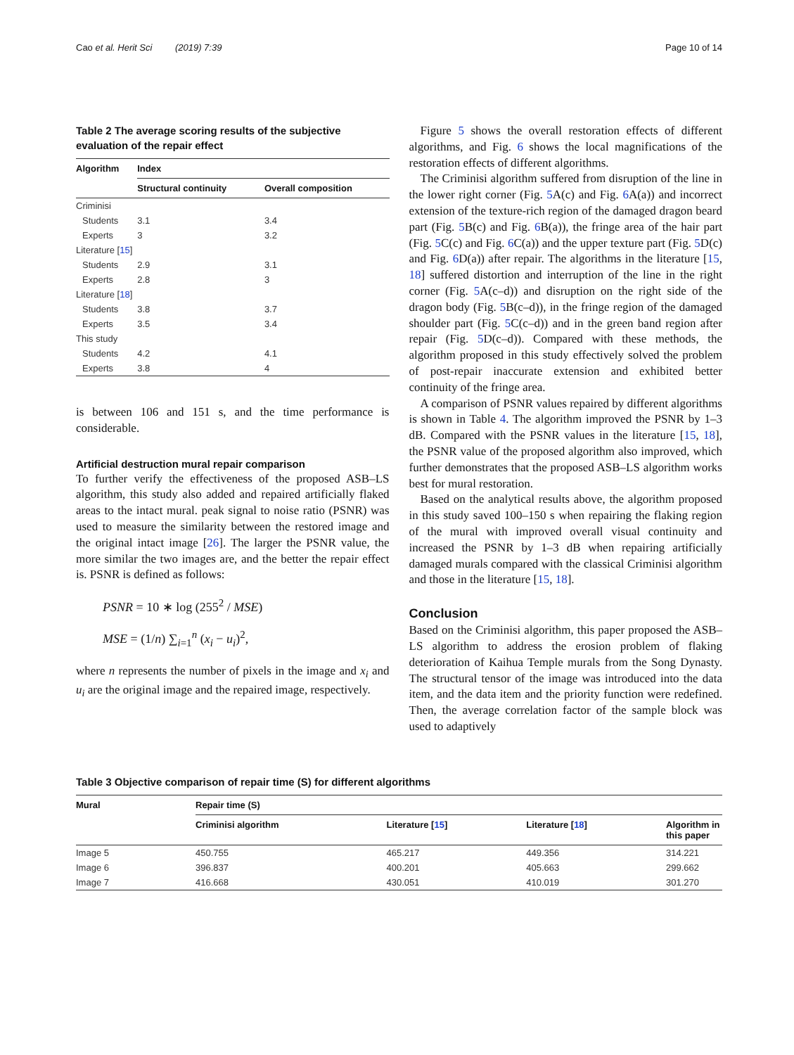Cao et al. Herit Sci (2019) 7:39 Page 10 of 14
Table 2 The average scoring results of the subjective evaluation of the repair effect
| Algorithm | Index | |
| --- | --- | --- |
| | Structural continuity | Overall composition |
| Criminisi | | |
| Students | 3.1 | 3.4 |
| Experts | 3 | 3.2 |
| Literature [ 15 ] | | |
| Students | 2.9 | 3.1 |
| Experts | 2.8 | 3 |
| Literature [ 18 ] | | |
| Students | 3.8 | 3.7 |
| Experts | 3.5 | 3.4 |
| This study | | |
| Students | 4.2 | 4.1 |
| Experts | 3.8 | 4 |
is between 106 and 151 s, and the time performance is considerable.
Artificial destruction mural repair comparison
To further verify the effectiveness of the proposed ASB–LS algorithm, this study also added and repaired artificially flaked areas to the intact mural. peak signal to noise ratio (PSNR) was used to measure the similarity between the restored image and the original intact image [26]. The larger the PSNR value, the more similar the two images are, and the better the repair effect is. PSNR is defined as follows:
PSNR = 10 ∗ log (255<sup>2</sup> / MSE)
MSE = (1/n) ∑<sub>i=1</sub><sup>n</sup> (x<sub>i</sub> − u<sub>i</sub>)<sup>2</sup>,
where n represents the number of pixels in the image and x<sub>i</sub> and u<sub>i</sub> are the original image and the repaired image, respectively.
Figure 5 shows the overall restoration effects of different algorithms, and Fig. 6 shows the local magnifications of the restoration effects of different algorithms.
The Criminisi algorithm suffered from disruption of the line in the lower right corner (Fig. 5 A(c) and Fig. 6 A(a)) and incorrect extension of the texture-rich region of the damaged dragon beard part (Fig. 5 B(c) and Fig. 6 B(a)), the fringe area of the hair part (Fig. 5 C(c) and Fig. 6 C(a)) and the upper texture part (Fig. 5 D(c) and Fig. 6 D(a)) after repair. The algorithms in the literature [15, 18] suffered distortion and interruption of the line in the right corner (Fig. 5 A(c–d)) and disruption on the right side of the dragon body (Fig. 5 B(c–d)), in the fringe region of the damaged shoulder part (Fig. 5 C(c–d)) and in the green band region after repair (Fig. 5 D(c–d)). Compared with these methods, the algorithm proposed in this study effectively solved the problem of post-repair inaccurate extension and exhibited better continuity of the fringe area.
A comparison of PSNR values repaired by different algorithms is shown in Table 4. The algorithm improved the PSNR by 1–3 dB. Compared with the PSNR values in the literature [15, 18], the PSNR value of the proposed algorithm also improved, which further demonstrates that the proposed ASB–LS algorithm works best for mural restoration.
Based on the analytical results above, the algorithm proposed in this study saved 100–150 s when repairing the flaking region of the mural with improved overall visual continuity and increased the PSNR by 1–3 dB when repairing artificially damaged murals compared with the classical Criminisi algorithm and those in the literature [15, 18].
Conclusion
Based on the Criminisi algorithm, this paper proposed the ASB–LS algorithm to address the erosion problem of flaking deterioration of Kaihua Temple murals from the Song Dynasty. The structural tensor of the image was introduced into the data item, and the data item and the priority function were redefined. Then, the average correlation factor of the sample block was used to adaptively
Table 3 Objective comparison of repair time (S) for different algorithms
| Mural | Repair time (S) | | | |
| --- | --- | --- | --- | --- |
| | Criminisi algorithm | Literature [ 15 ] | Literature [ 18 ] | Algorithm in this paper |
| Image 5 | 450.755 | 465.217 | 449.356 | 314.221 |
| Image 6 | 396.837 | 400.201 | 405.663 | 299.662 |
| Image 7 | 416.668 | 430.051 | 410.019 | 301.270 |